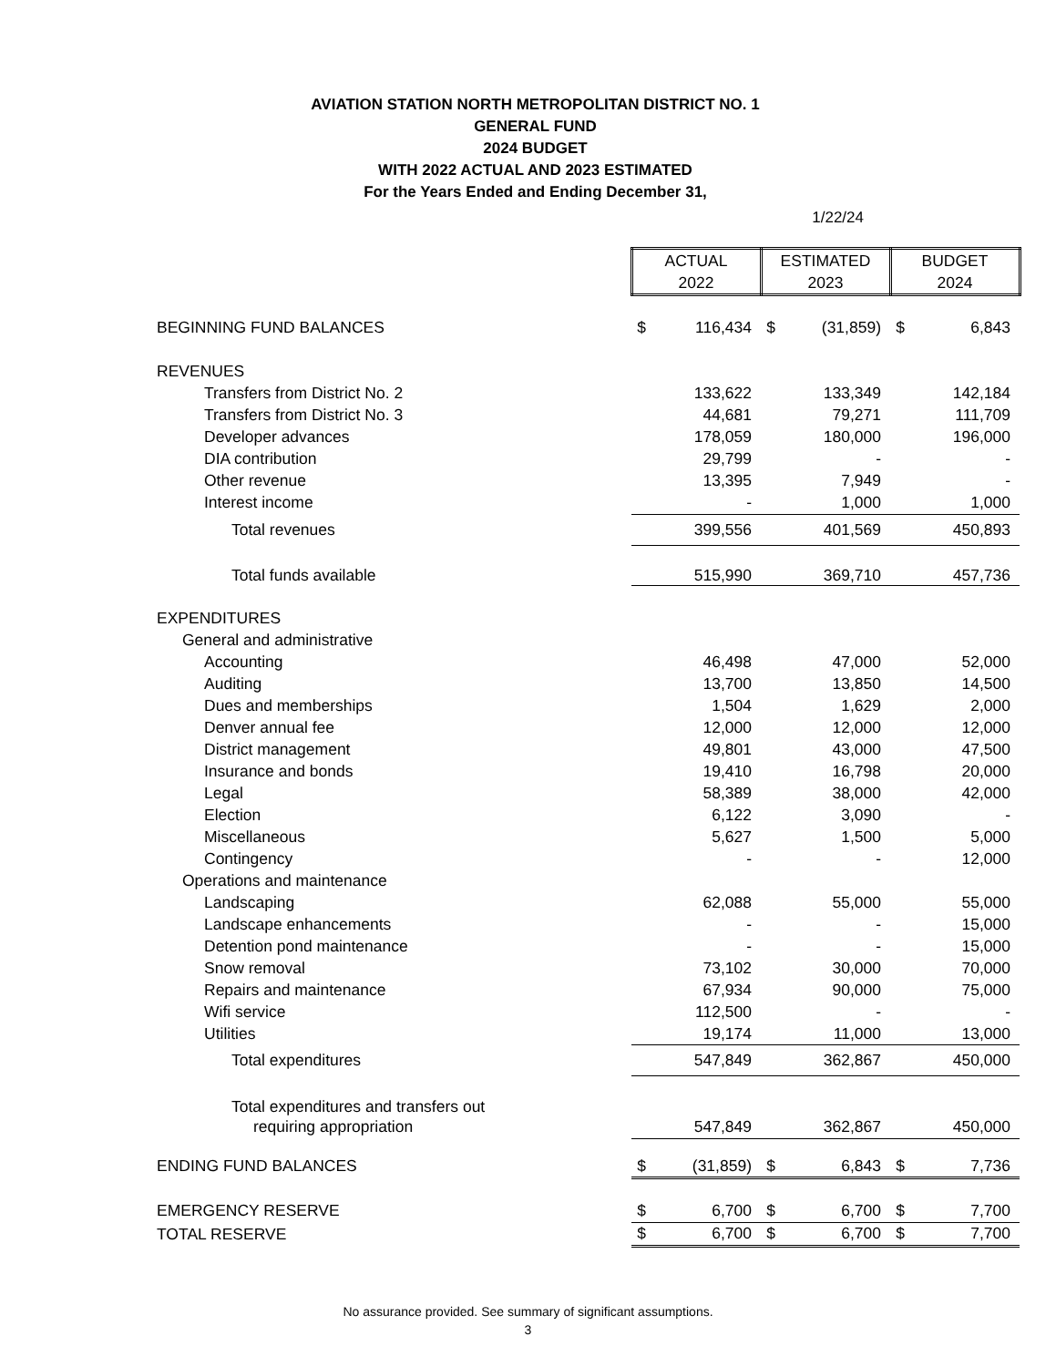AVIATION STATION NORTH METROPOLITAN DISTRICT NO. 1
GENERAL FUND
2024 BUDGET
WITH 2022 ACTUAL AND 2023 ESTIMATED
For the Years Ended and Ending December 31,
1/22/24
| | ACTUAL 2022 | | ESTIMATED 2023 | | BUDGET 2024 | |
| BEGINNING FUND BALANCES | $ | 116,434 | $ | (31,859) | $ | 6,843 |
| REVENUES | | | | | | |
| Transfers from District No. 2 | | 133,622 | | 133,349 | | 142,184 |
| Transfers from District No. 3 | | 44,681 | | 79,271 | | 111,709 |
| Developer advances | | 178,059 | | 180,000 | | 196,000 |
| DIA contribution | | 29,799 | | - | | - |
| Other revenue | | 13,395 | | 7,949 | | - |
| Interest income | | - | | 1,000 | | 1,000 |
| Total revenues | | 399,556 | | 401,569 | | 450,893 |
| Total funds available | | 515,990 | | 369,710 | | 457,736 |
| EXPENDITURES | | | | | | |
| General and administrative | | | | | | |
| Accounting | | 46,498 | | 47,000 | | 52,000 |
| Auditing | | 13,700 | | 13,850 | | 14,500 |
| Dues and memberships | | 1,504 | | 1,629 | | 2,000 |
| Denver annual fee | | 12,000 | | 12,000 | | 12,000 |
| District management | | 49,801 | | 43,000 | | 47,500 |
| Insurance and bonds | | 19,410 | | 16,798 | | 20,000 |
| Legal | | 58,389 | | 38,000 | | 42,000 |
| Election | | 6,122 | | 3,090 | | - |
| Miscellaneous | | 5,627 | | 1,500 | | 5,000 |
| Contingency | | - | | - | | 12,000 |
| Operations and maintenance | | | | | | |
| Landscaping | | 62,088 | | 55,000 | | 55,000 |
| Landscape enhancements | | - | | - | | 15,000 |
| Detention pond maintenance | | - | | - | | 15,000 |
| Snow removal | | 73,102 | | 30,000 | | 70,000 |
| Repairs and maintenance | | 67,934 | | 90,000 | | 75,000 |
| Wifi service | | 112,500 | | - | | - |
| Utilities | | 19,174 | | 11,000 | | 13,000 |
| Total expenditures | | 547,849 | | 362,867 | | 450,000 |
| Total expenditures and transfers out | | | | | | |
| requiring appropriation | | 547,849 | | 362,867 | | 450,000 |
| ENDING FUND BALANCES | $ | (31,859) | $ | 6,843 | $ | 7,736 |
| EMERGENCY RESERVE | $ | 6,700 | $ | 6,700 | $ | 7,700 |
| TOTAL RESERVE | $ | 6,700 | $ | 6,700 | $ | 7,700 |
No assurance provided. See summary of significant assumptions.
3